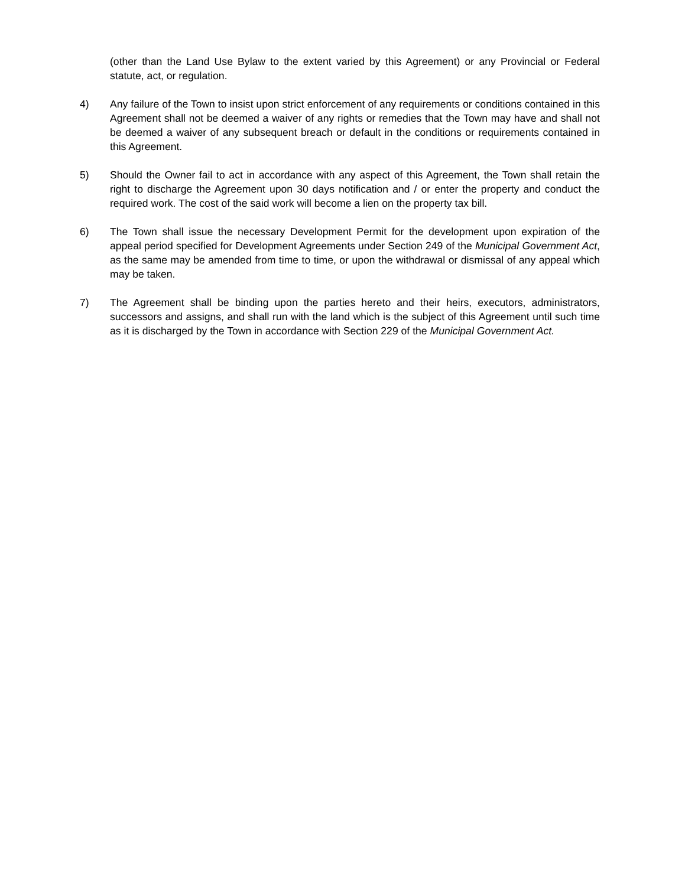(other than the Land Use Bylaw to the extent varied by this Agreement) or any Provincial or Federal statute, act, or regulation.
4) Any failure of the Town to insist upon strict enforcement of any requirements or conditions contained in this Agreement shall not be deemed a waiver of any rights or remedies that the Town may have and shall not be deemed a waiver of any subsequent breach or default in the conditions or requirements contained in this Agreement.
5) Should the Owner fail to act in accordance with any aspect of this Agreement, the Town shall retain the right to discharge the Agreement upon 30 days notification and / or enter the property and conduct the required work. The cost of the said work will become a lien on the property tax bill.
6) The Town shall issue the necessary Development Permit for the development upon expiration of the appeal period specified for Development Agreements under Section 249 of the Municipal Government Act, as the same may be amended from time to time, or upon the withdrawal or dismissal of any appeal which may be taken.
7) The Agreement shall be binding upon the parties hereto and their heirs, executors, administrators, successors and assigns, and shall run with the land which is the subject of this Agreement until such time as it is discharged by the Town in accordance with Section 229 of the Municipal Government Act.